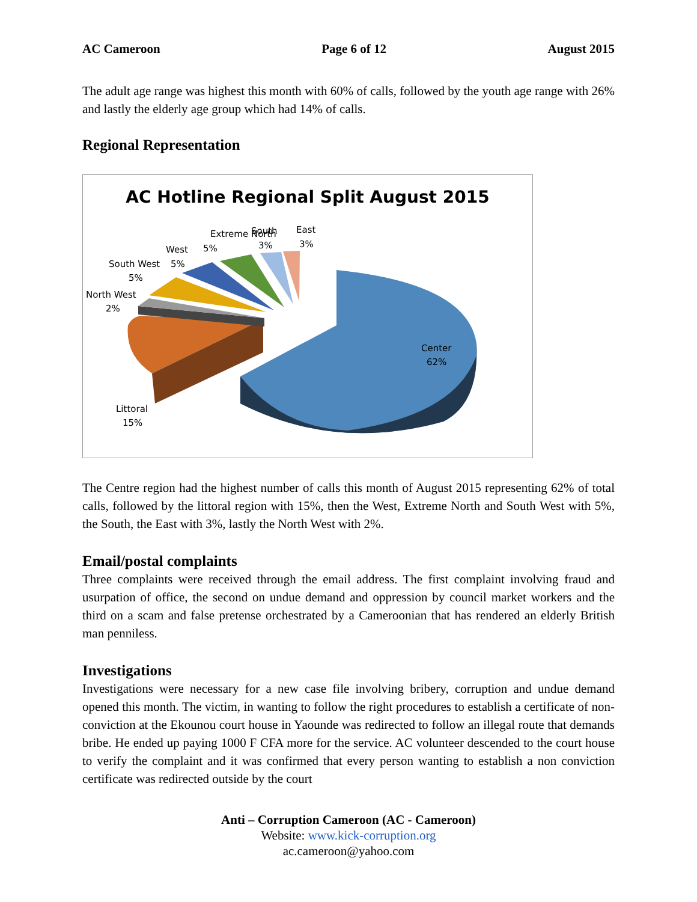AC Cameroon Page 6 of 12 August 2015
The adult age range was highest this month with 60% of calls, followed by the youth age range with 26% and lastly the elderly age group which had 14% of calls.
Regional Representation
AC Hotline Regional Split August 2015
Extreme North
5%
South
3%
East
3%
West
5%
South West
5%
North West
2%
Center
62%
Littoral
15%
The Centre region had the highest number of calls this month of August 2015 representing 62% of total calls, followed by the littoral region with 15%, then the West, Extreme North and South West with 5%, the South, the East with 3%, lastly the North West with 2%.
Email/postal complaints
Three complaints were received through the email address. The first complaint involving fraud and usurpation of office, the second on undue demand and oppression by council market workers and the third on a scam and false pretense orchestrated by a Cameroonian that has rendered an elderly British man penniless.
Investigations
Investigations were necessary for a new case file involving bribery, corruption and undue demand opened this month. The victim, in wanting to follow the right procedures to establish a certificate of non-conviction at the Ekounou court house in Yaounde was redirected to follow an illegal route that demands bribe. He ended up paying 1000 F CFA more for the service. AC volunteer descended to the court house to verify the complaint and it was confirmed that every person wanting to establish a non conviction certificate was redirected outside by the court
Anti – Corruption Cameroon (AC - Cameroon)
Website: www.kick-corruption.org
ac.cameroon@yahoo.com